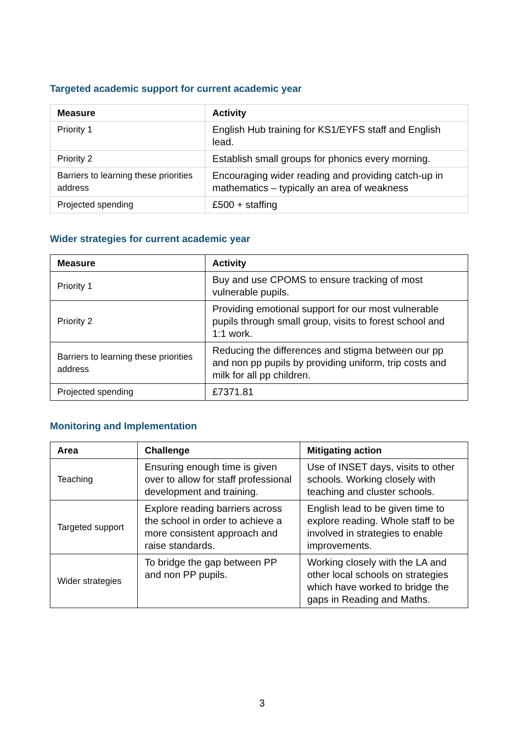Targeted academic support for current academic year
| Measure | Activity |
| --- | --- |
| Priority 1 | English Hub training for KS1/EYFS staff and English lead. |
| Priority 2 | Establish small groups for phonics every morning. |
| Barriers to learning these priorities address | Encouraging wider reading and providing catch-up in mathematics – typically an area of weakness |
| Projected spending | £500 + staffing |
Wider strategies for current academic year
| Measure | Activity |
| --- | --- |
| Priority 1 | Buy and use CPOMS to ensure tracking of most vulnerable pupils. |
| Priority 2 | Providing emotional support for our most vulnerable pupils through small group, visits to forest school and 1:1 work. |
| Barriers to learning these priorities address | Reducing the differences and stigma between our pp and non pp pupils by providing uniform, trip costs and milk for all pp children. |
| Projected spending | £7371.81 |
Monitoring and Implementation
| Area | Challenge | Mitigating action |
| --- | --- | --- |
| Teaching | Ensuring enough time is given over to allow for staff professional development and training. | Use of INSET days, visits to other schools. Working closely with teaching and cluster schools. |
| Targeted support | Explore reading barriers across the school in order to achieve a more consistent approach and raise standards. | English lead to be given time to explore reading. Whole staff to be involved in strategies to enable improvements. |
| Wider strategies | To bridge the gap between PP and non PP pupils. | Working closely with the LA and other local schools on strategies which have worked to bridge the gaps in Reading and Maths. |
3